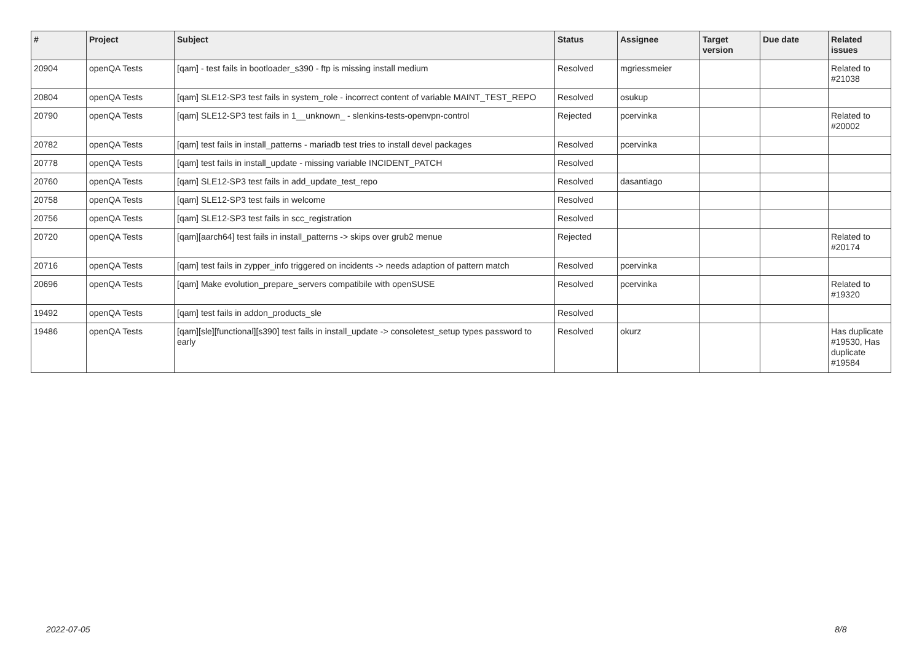| # | Project | Subject | Status | Assignee | Target version | Due date | Related issues |
| --- | --- | --- | --- | --- | --- | --- | --- |
| 20904 | openQA Tests | [qam] - test fails in bootloader_s390 - ftp is missing install medium | Resolved | mgriessmeier | | | Related to #21038 |
| 20804 | openQA Tests | [qam] SLE12-SP3 test fails in system_role - incorrect content of variable MAINT_TEST_REPO | Resolved | osukup | | | |
| 20790 | openQA Tests | [qam] SLE12-SP3 test fails in 1__unknown_ - slenkins-tests-openvpn-control | Rejected | pcervinka | | | Related to #20002 |
| 20782 | openQA Tests | [qam] test fails in install_patterns - mariadb test tries to install devel packages | Resolved | pcervinka | | | |
| 20778 | openQA Tests | [qam] test fails in install_update - missing variable INCIDENT_PATCH | Resolved | | | | |
| 20760 | openQA Tests | [qam] SLE12-SP3 test fails in add_update_test_repo | Resolved | dasantiago | | | |
| 20758 | openQA Tests | [qam] SLE12-SP3 test fails in welcome | Resolved | | | | |
| 20756 | openQA Tests | [qam] SLE12-SP3 test fails in scc_registration | Resolved | | | | |
| 20720 | openQA Tests | [qam][aarch64] test fails in install_patterns -> skips over grub2 menue | Rejected | | | | Related to #20174 |
| 20716 | openQA Tests | [qam] test fails in zypper_info triggered on incidents -> needs adaption of pattern match | Resolved | pcervinka | | | |
| 20696 | openQA Tests | [qam] Make evolution_prepare_servers compatibile with openSUSE | Resolved | pcervinka | | | Related to #19320 |
| 19492 | openQA Tests | [qam] test fails in addon_products_sle | Resolved | | | | |
| 19486 | openQA Tests | [qam][sle][functional][s390] test fails in install_update -> consoletest_setup types password to early | Resolved | okurz | | | Has duplicate #19530, Has duplicate #19584 |
2022-07-05 8/8